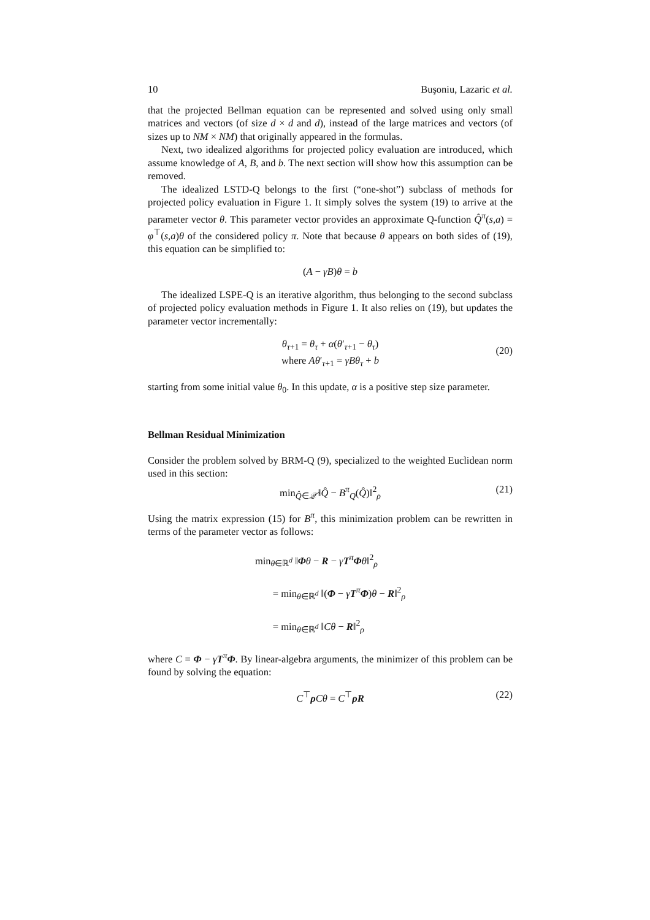10 Buşoniu, Lazaric et al.
that the projected Bellman equation can be represented and solved using only small matrices and vectors (of size d × d and d), instead of the large matrices and vectors (of sizes up to NM × NM) that originally appeared in the formulas.
Next, two idealized algorithms for projected policy evaluation are introduced, which assume knowledge of A, B, and b. The next section will show how this assumption can be removed.
The idealized LSTD-Q belongs to the first (“one-shot”) subclass of methods for projected policy evaluation in Figure 1. It simply solves the system (19) to arrive at the parameter vector θ. This parameter vector provides an approximate Q-function Q̂<sup>π</sup>(s,a) = φ<sup>⊤</sup>(s,a)θ of the considered policy π. Note that because θ appears on both sides of (19), this equation can be simplified to:
(A − γB)θ = b
The idealized LSPE-Q is an iterative algorithm, thus belonging to the second subclass of projected policy evaluation methods in Figure 1. It also relies on (19), but updates the parameter vector incrementally:
θ<sub>τ+1</sub> = θ<sub>τ</sub> + α(θ′<sub>τ+1</sub> − θ<sub>τ</sub>)
where Aθ′<sub>τ+1</sub> = γBθ<sub>τ</sub> + b
(20)
starting from some initial value θ<sub>0</sub>. In this update, α is a positive step size parameter.
Bellman Residual Minimization
Consider the problem solved by BRM-Q (9), specialized to the weighted Euclidean norm used in this section:
min<sub>Q̂∈𝒬̂</sub> ‖Q̂ − B<sup>π</sup><sub>Q</sub>(Q̂)‖<sup>2</sup><sub>ρ</sub> (21)
Using the matrix expression (15) for B<sup>π</sup>, this minimization problem can be rewritten in terms of the parameter vector as follows:
min<sub>θ∈ℝ<sup>d</sup></sub> ‖Φθ − R − γT<sup>π</sup>Φθ‖<sup>2</sup><sub>ρ</sub>
= min<sub>θ∈ℝ<sup>d</sup></sub> ‖(Φ − γT<sup>π</sup>Φ)θ − R‖<sup>2</sup><sub>ρ</sub>
= min<sub>θ∈ℝ<sup>d</sup></sub> ‖Cθ − R‖<sup>2</sup><sub>ρ</sub>
where C = Φ − γT<sup>π</sup>Φ. By linear-algebra arguments, the minimizer of this problem can be found by solving the equation:
C<sup>⊤</sup>ρCθ = C<sup>⊤</sup>ρR (22)